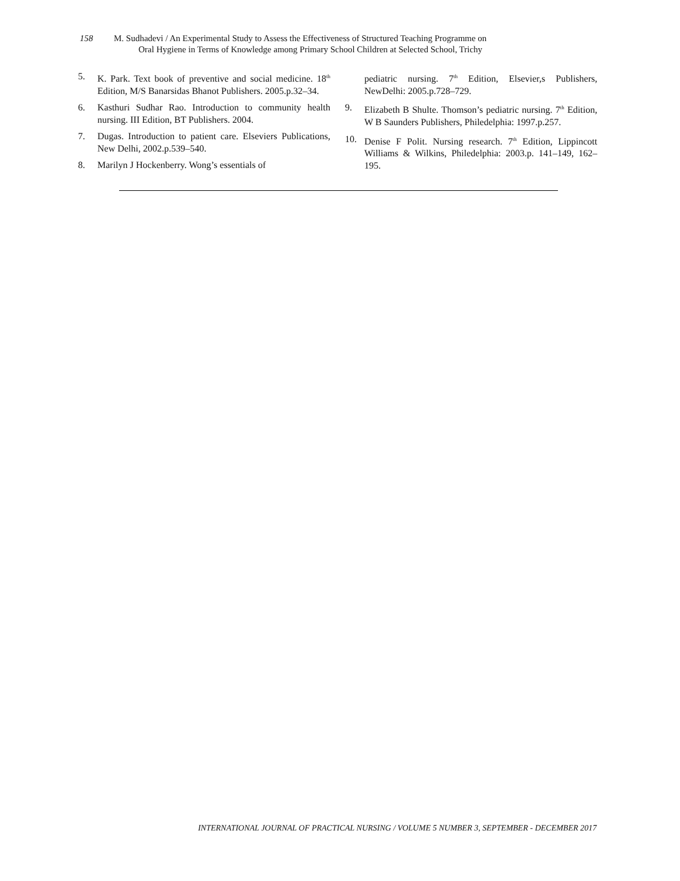158 M. Sudhadevi / An Experimental Study to Assess the Effectiveness of Structured Teaching Programme on
Oral Hygiene in Terms of Knowledge among Primary School Children at Selected School, Trichy
5. K. Park. Text book of preventive and social medicine. 18<sup>th</sup> Edition, M/S Banarsidas Bhanot Publishers. 2005.p.32–34.
6. Kasthuri Sudhar Rao. Introduction to community health nursing. III Edition, BT Publishers. 2004.
7. Dugas. Introduction to patient care. Elseviers Publications, New Delhi, 2002.p.539–540.
8. Marilyn J Hockenberry. Wong’s essentials of
pediatric nursing. 7<sup>th</sup> Edition, Elsevier,s Publishers, NewDelhi: 2005.p.728–729.
9. Elizabeth B Shulte. Thomson’s pediatric nursing. 7<sup>th</sup> Edition, W B Saunders Publishers, Philedelphia: 1997.p.257.
10. Denise F Polit. Nursing research. 7<sup>th</sup> Edition, Lippincott Williams & Wilkins, Philedelphia: 2003.p. 141–149, 162–195.
INTERNATIONAL JOURNAL OF PRACTICAL NURSING / VOLUME 5 NUMBER 3, SEPTEMBER - DECEMBER 2017